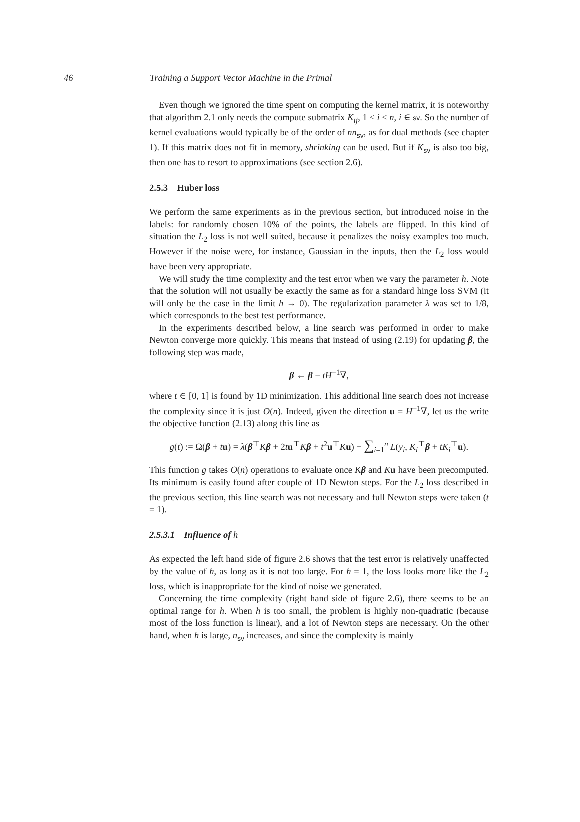46 Training a Support Vector Machine in the Primal
Even though we ignored the time spent on computing the kernel matrix, it is noteworthy that algorithm 2.1 only needs the compute submatrix K<sub>ij</sub>, 1 ≤ i ≤ n, i ∈ sv. So the number of kernel evaluations would typically be of the order of nn<sub>sv</sub>, as for dual methods (see chapter 1). If this matrix does not fit in memory, shrinking can be used. But if K<sub>sv</sub> is also too big, then one has to resort to approximations (see section 2.6).
2.5.3 Huber loss
We perform the same experiments as in the previous section, but introduced noise in the labels: for randomly chosen 10% of the points, the labels are flipped. In this kind of situation the L<sub>2</sub> loss is not well suited, because it penalizes the noisy examples too much. However if the noise were, for instance, Gaussian in the inputs, then the L<sub>2</sub> loss would have been very appropriate.
We will study the time complexity and the test error when we vary the parameter h. Note that the solution will not usually be exactly the same as for a standard hinge loss SVM (it will only be the case in the limit h → 0). The regularization parameter λ was set to 1/8, which corresponds to the best test performance.
In the experiments described below, a line search was performed in order to make Newton converge more quickly. This means that instead of using (2.19) for updating β, the following step was made,
β ← β − tH<sup>−1</sup>∇,
where t ∈ [0, 1] is found by 1D minimization. This additional line search does not increase the complexity since it is just O(n). Indeed, given the direction u = H<sup>−1</sup>∇, let us the write the objective function (2.13) along this line as
g(t) := Ω(β + tu) = λ(β<sup>⊤</sup>Kβ + 2tu<sup>⊤</sup>Kβ + t<sup>2</sup>u<sup>⊤</sup>Ku) + ∑<sub>i=1</sub><sup>n</sup> L(y<sub>i</sub>, K<sub>i</sub><sup>⊤</sup>β + tK<sub>i</sub><sup>⊤</sup>u).
This function g takes O(n) operations to evaluate once Kβ and Ku have been precomputed. Its minimum is easily found after couple of 1D Newton steps. For the L<sub>2</sub> loss described in the previous section, this line search was not necessary and full Newton steps were taken (t = 1).
2.5.3.1 Influence of h
As expected the left hand side of figure 2.6 shows that the test error is relatively unaffected by the value of h, as long as it is not too large. For h = 1, the loss looks more like the L<sub>2</sub> loss, which is inappropriate for the kind of noise we generated.
Concerning the time complexity (right hand side of figure 2.6), there seems to be an optimal range for h. When h is too small, the problem is highly non-quadratic (because most of the loss function is linear), and a lot of Newton steps are necessary. On the other hand, when h is large, n<sub>sv</sub> increases, and since the complexity is mainly